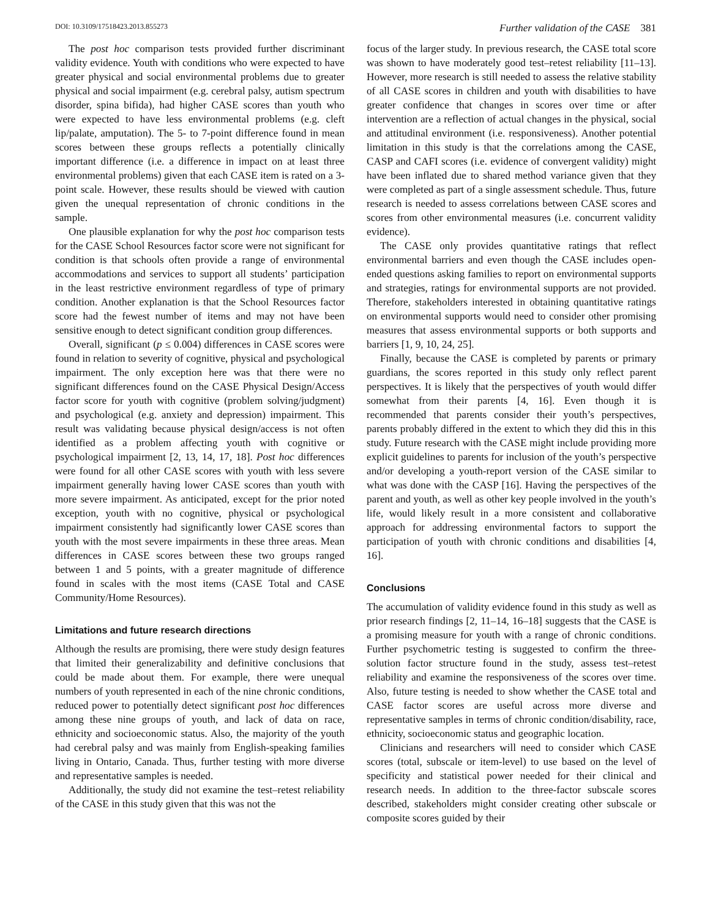DOI: 10.3109/17518423.2013.855273 Further validation of the CASE 381
The post hoc comparison tests provided further discriminant validity evidence. Youth with conditions who were expected to have greater physical and social environmental problems due to greater physical and social impairment (e.g. cerebral palsy, autism spectrum disorder, spina bifida), had higher CASE scores than youth who were expected to have less environmental problems (e.g. cleft lip/palate, amputation). The 5- to 7-point difference found in mean scores between these groups reflects a potentially clinically important difference (i.e. a difference in impact on at least three environmental problems) given that each CASE item is rated on a 3-point scale. However, these results should be viewed with caution given the unequal representation of chronic conditions in the sample.
One plausible explanation for why the post hoc comparison tests for the CASE School Resources factor score were not significant for condition is that schools often provide a range of environmental accommodations and services to support all students’ participation in the least restrictive environment regardless of type of primary condition. Another explanation is that the School Resources factor score had the fewest number of items and may not have been sensitive enough to detect significant condition group differences.
Overall, significant (p ≤ 0.004) differences in CASE scores were found in relation to severity of cognitive, physical and psychological impairment. The only exception here was that there were no significant differences found on the CASE Physical Design/Access factor score for youth with cognitive (problem solving/judgment) and psychological (e.g. anxiety and depression) impairment. This result was validating because physical design/access is not often identified as a problem affecting youth with cognitive or psychological impairment [2, 13, 14, 17, 18]. Post hoc differences were found for all other CASE scores with youth with less severe impairment generally having lower CASE scores than youth with more severe impairment. As anticipated, except for the prior noted exception, youth with no cognitive, physical or psychological impairment consistently had significantly lower CASE scores than youth with the most severe impairments in these three areas. Mean differences in CASE scores between these two groups ranged between 1 and 5 points, with a greater magnitude of difference found in scales with the most items (CASE Total and CASE Community/Home Resources).
Limitations and future research directions
Although the results are promising, there were study design features that limited their generalizability and definitive conclusions that could be made about them. For example, there were unequal numbers of youth represented in each of the nine chronic conditions, reduced power to potentially detect significant post hoc differences among these nine groups of youth, and lack of data on race, ethnicity and socioeconomic status. Also, the majority of the youth had cerebral palsy and was mainly from English-speaking families living in Ontario, Canada. Thus, further testing with more diverse and representative samples is needed.
Additionally, the study did not examine the test–retest reliability of the CASE in this study given that this was not the
focus of the larger study. In previous research, the CASE total score was shown to have moderately good test–retest reliability [11–13]. However, more research is still needed to assess the relative stability of all CASE scores in children and youth with disabilities to have greater confidence that changes in scores over time or after intervention are a reflection of actual changes in the physical, social and attitudinal environment (i.e. responsiveness). Another potential limitation in this study is that the correlations among the CASE, CASP and CAFI scores (i.e. evidence of convergent validity) might have been inflated due to shared method variance given that they were completed as part of a single assessment schedule. Thus, future research is needed to assess correlations between CASE scores and scores from other environmental measures (i.e. concurrent validity evidence).
The CASE only provides quantitative ratings that reflect environmental barriers and even though the CASE includes open-ended questions asking families to report on environmental supports and strategies, ratings for environmental supports are not provided. Therefore, stakeholders interested in obtaining quantitative ratings on environmental supports would need to consider other promising measures that assess environmental supports or both supports and barriers [1, 9, 10, 24, 25].
Finally, because the CASE is completed by parents or primary guardians, the scores reported in this study only reflect parent perspectives. It is likely that the perspectives of youth would differ somewhat from their parents [4, 16]. Even though it is recommended that parents consider their youth’s perspectives, parents probably differed in the extent to which they did this in this study. Future research with the CASE might include providing more explicit guidelines to parents for inclusion of the youth’s perspective and/or developing a youth-report version of the CASE similar to what was done with the CASP [16]. Having the perspectives of the parent and youth, as well as other key people involved in the youth’s life, would likely result in a more consistent and collaborative approach for addressing environmental factors to support the participation of youth with chronic conditions and disabilities [4, 16].
Conclusions
The accumulation of validity evidence found in this study as well as prior research findings [2, 11–14, 16–18] suggests that the CASE is a promising measure for youth with a range of chronic conditions. Further psychometric testing is suggested to confirm the three-solution factor structure found in the study, assess test–retest reliability and examine the responsiveness of the scores over time. Also, future testing is needed to show whether the CASE total and CASE factor scores are useful across more diverse and representative samples in terms of chronic condition/disability, race, ethnicity, socioeconomic status and geographic location.
Clinicians and researchers will need to consider which CASE scores (total, subscale or item-level) to use based on the level of specificity and statistical power needed for their clinical and research needs. In addition to the three-factor subscale scores described, stakeholders might consider creating other subscale or composite scores guided by their